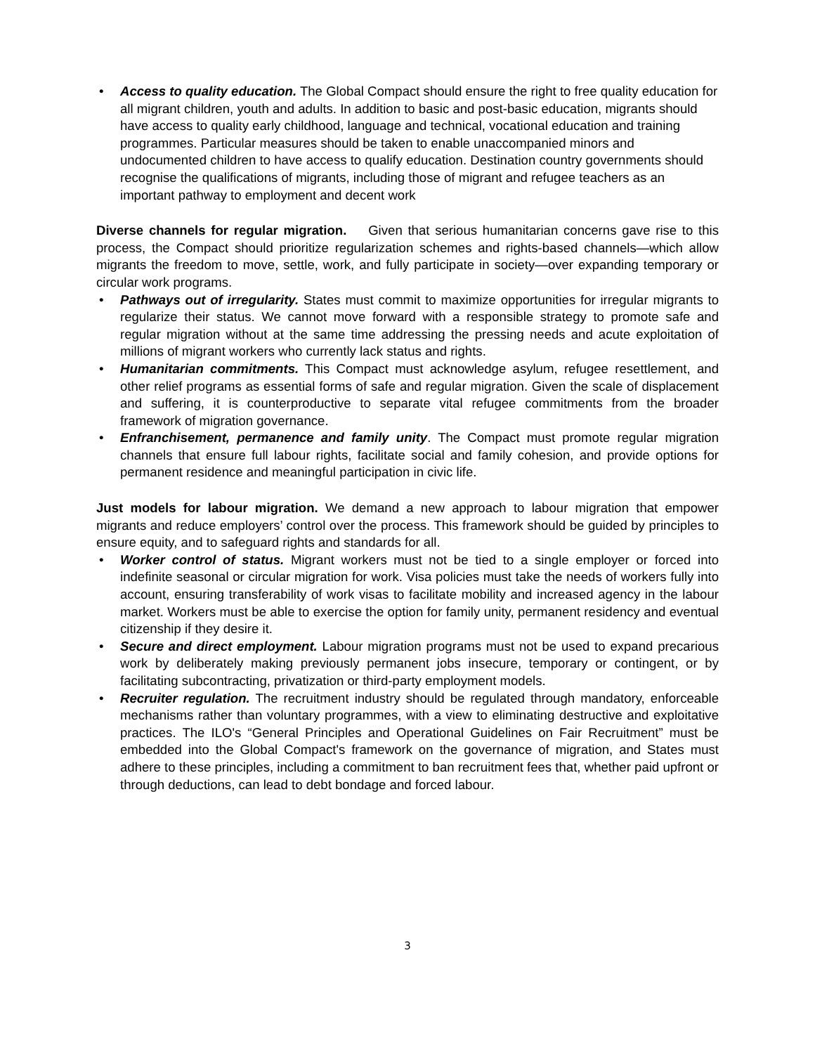• Access to quality education. The Global Compact should ensure the right to free quality education for all migrant children, youth and adults. In addition to basic and post-basic education, migrants should have access to quality early childhood, language and technical, vocational education and training programmes. Particular measures should be taken to enable unaccompanied minors and undocumented children to have access to qualify education. Destination country governments should recognise the qualifications of migrants, including those of migrant and refugee teachers as an important pathway to employment and decent work
Diverse channels for regular migration. Given that serious humanitarian concerns gave rise to this process, the Compact should prioritize regularization schemes and rights-based channels—which allow migrants the freedom to move, settle, work, and fully participate in society—over expanding temporary or circular work programs.
• Pathways out of irregularity. States must commit to maximize opportunities for irregular migrants to regularize their status. We cannot move forward with a responsible strategy to promote safe and regular migration without at the same time addressing the pressing needs and acute exploitation of millions of migrant workers who currently lack status and rights.
• Humanitarian commitments. This Compact must acknowledge asylum, refugee resettlement, and other relief programs as essential forms of safe and regular migration. Given the scale of displacement and suffering, it is counterproductive to separate vital refugee commitments from the broader framework of migration governance.
• Enfranchisement, permanence and family unity. The Compact must promote regular migration channels that ensure full labour rights, facilitate social and family cohesion, and provide options for permanent residence and meaningful participation in civic life.
Just models for labour migration. We demand a new approach to labour migration that empower migrants and reduce employers’ control over the process. This framework should be guided by principles to ensure equity, and to safeguard rights and standards for all.
• Worker control of status. Migrant workers must not be tied to a single employer or forced into indefinite seasonal or circular migration for work. Visa policies must take the needs of workers fully into account, ensuring transferability of work visas to facilitate mobility and increased agency in the labour market. Workers must be able to exercise the option for family unity, permanent residency and eventual citizenship if they desire it.
• Secure and direct employment. Labour migration programs must not be used to expand precarious work by deliberately making previously permanent jobs insecure, temporary or contingent, or by facilitating subcontracting, privatization or third-party employment models.
• Recruiter regulation. The recruitment industry should be regulated through mandatory, enforceable mechanisms rather than voluntary programmes, with a view to eliminating destructive and exploitative practices. The ILO's “General Principles and Operational Guidelines on Fair Recruitment” must be embedded into the Global Compact's framework on the governance of migration, and States must adhere to these principles, including a commitment to ban recruitment fees that, whether paid upfront or through deductions, can lead to debt bondage and forced labour.
3